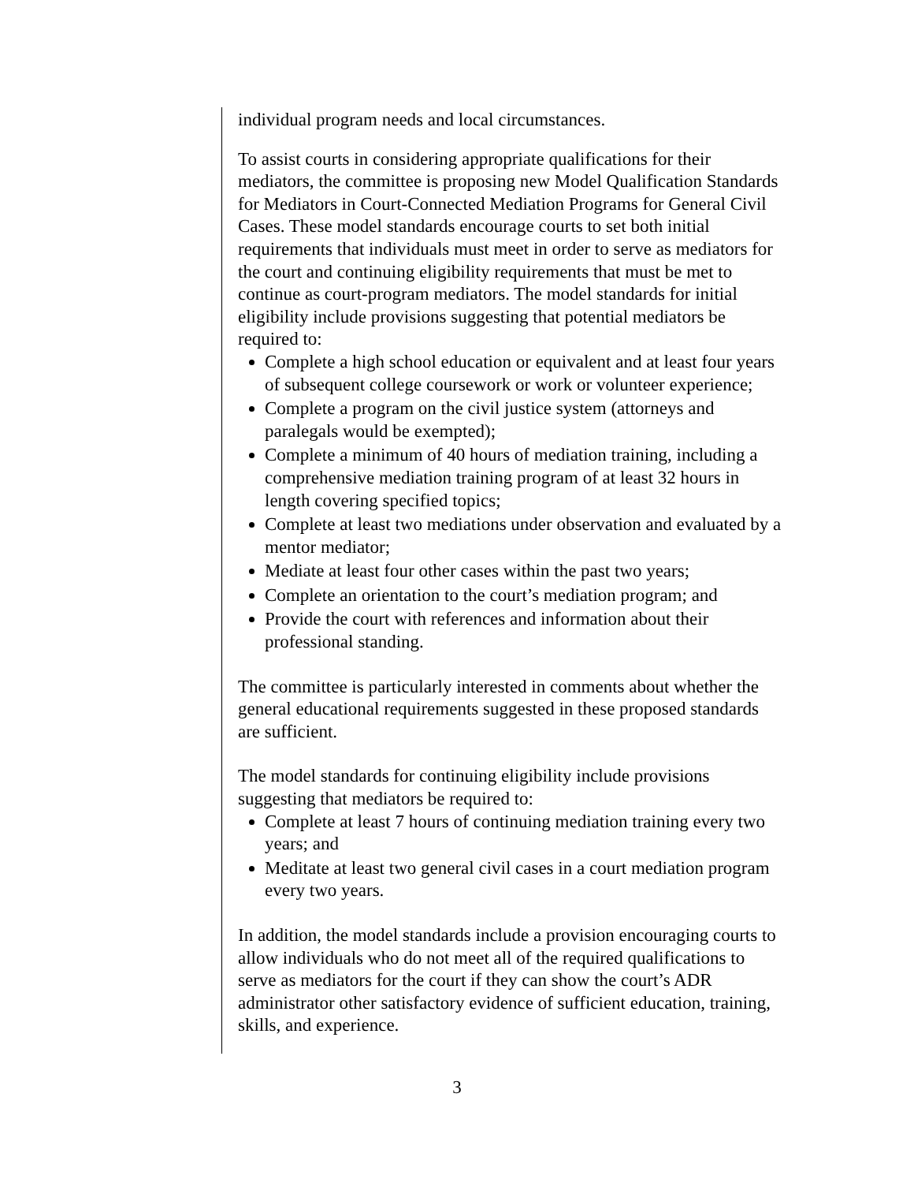individual program needs and local circumstances.
To assist courts in considering appropriate qualifications for their mediators, the committee is proposing new Model Qualification Standards for Mediators in Court-Connected Mediation Programs for General Civil Cases. These model standards encourage courts to set both initial requirements that individuals must meet in order to serve as mediators for the court and continuing eligibility requirements that must be met to continue as court-program mediators. The model standards for initial eligibility include provisions suggesting that potential mediators be required to:
Complete a high school education or equivalent and at least four years of subsequent college coursework or work or volunteer experience;
Complete a program on the civil justice system (attorneys and paralegals would be exempted);
Complete a minimum of 40 hours of mediation training, including a comprehensive mediation training program of at least 32 hours in length covering specified topics;
Complete at least two mediations under observation and evaluated by a mentor mediator;
Mediate at least four other cases within the past two years;
Complete an orientation to the court’s mediation program; and
Provide the court with references and information about their professional standing.
The committee is particularly interested in comments about whether the general educational requirements suggested in these proposed standards are sufficient.
The model standards for continuing eligibility include provisions suggesting that mediators be required to:
Complete at least 7 hours of continuing mediation training every two years; and
Meditate at least two general civil cases in a court mediation program every two years.
In addition, the model standards include a provision encouraging courts to allow individuals who do not meet all of the required qualifications to serve as mediators for the court if they can show the court’s ADR administrator other satisfactory evidence of sufficient education, training, skills, and experience.
3